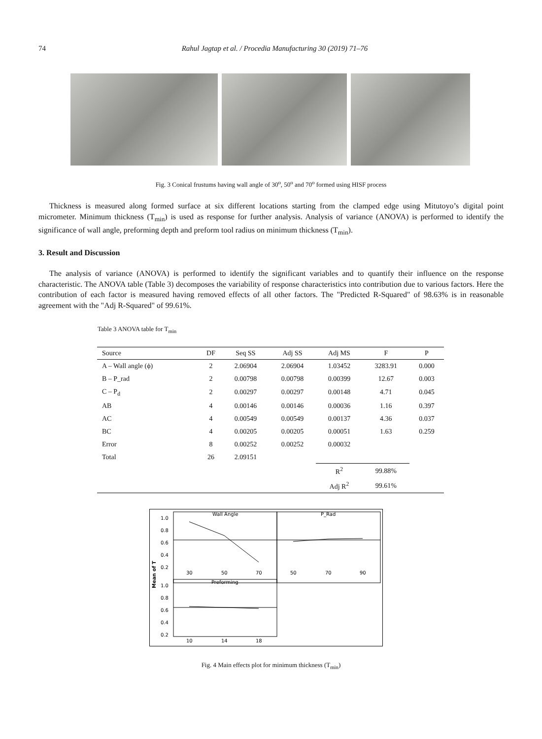74 Rahul Jagtap et al. / Procedia Manufacturing 30 (2019) 71–76
Fig. 3 Conical frustums having wall angle of 30<sup>o</sup>, 50<sup>o</sup> and 70<sup>o</sup> formed using HISF process
Thickness is measured along formed surface at six different locations starting from the clamped edge using Mitutoyo’s digital point micrometer. Minimum thickness (T<sub>min</sub>) is used as response for further analysis. Analysis of variance (ANOVA) is performed to identify the significance of wall angle, preforming depth and preform tool radius on minimum thickness (T<sub>min</sub>).
3. Result and Discussion
The analysis of variance (ANOVA) is performed to identify the significant variables and to quantify their influence on the response characteristic. The ANOVA table (Table 3) decomposes the variability of response characteristics into contribution due to various factors. Here the contribution of each factor is measured having removed effects of all other factors. The "Predicted R-Squared" of 98.63% is in reasonable agreement with the "Adj R-Squared" of 99.61%.
Table 3 ANOVA table for T<sub>min</sub>
| Source | DF | Seq SS | Adj SS | Adj MS | F | P |
| --- | --- | --- | --- | --- | --- | --- |
| A – Wall angle (ϕ) | 2 | 2.06904 | 2.06904 | 1.03452 | 3283.91 | 0.000 |
| B – P_rad | 2 | 0.00798 | 0.00798 | 0.00399 | 12.67 | 0.003 |
| C – P<sub>d</sub> | 2 | 0.00297 | 0.00297 | 0.00148 | 4.71 | 0.045 |
| AB | 4 | 0.00146 | 0.00146 | 0.00036 | 1.16 | 0.397 |
| AC | 4 | 0.00549 | 0.00549 | 0.00137 | 4.36 | 0.037 |
| BC | 4 | 0.00205 | 0.00205 | 0.00051 | 1.63 | 0.259 |
| Error | 8 | 0.00252 | 0.00252 | 0.00032 | | |
| Total | 26 | 2.09151 | | | | |
| | | | | R<sup>2</sup> | 99.88% | |
| | | | | Adj R<sup>2</sup> | 99.61% | |
Mean of T
Wall Angle
P_Rad
Preforming
1.0
0.8
0.6
0.4
0.2
1.0
0.8
0.6
0.4
0.2
30
50
70
50
70
90
10
14
18
Fig. 4 Main effects plot for minimum thickness (T<sub>min</sub>)